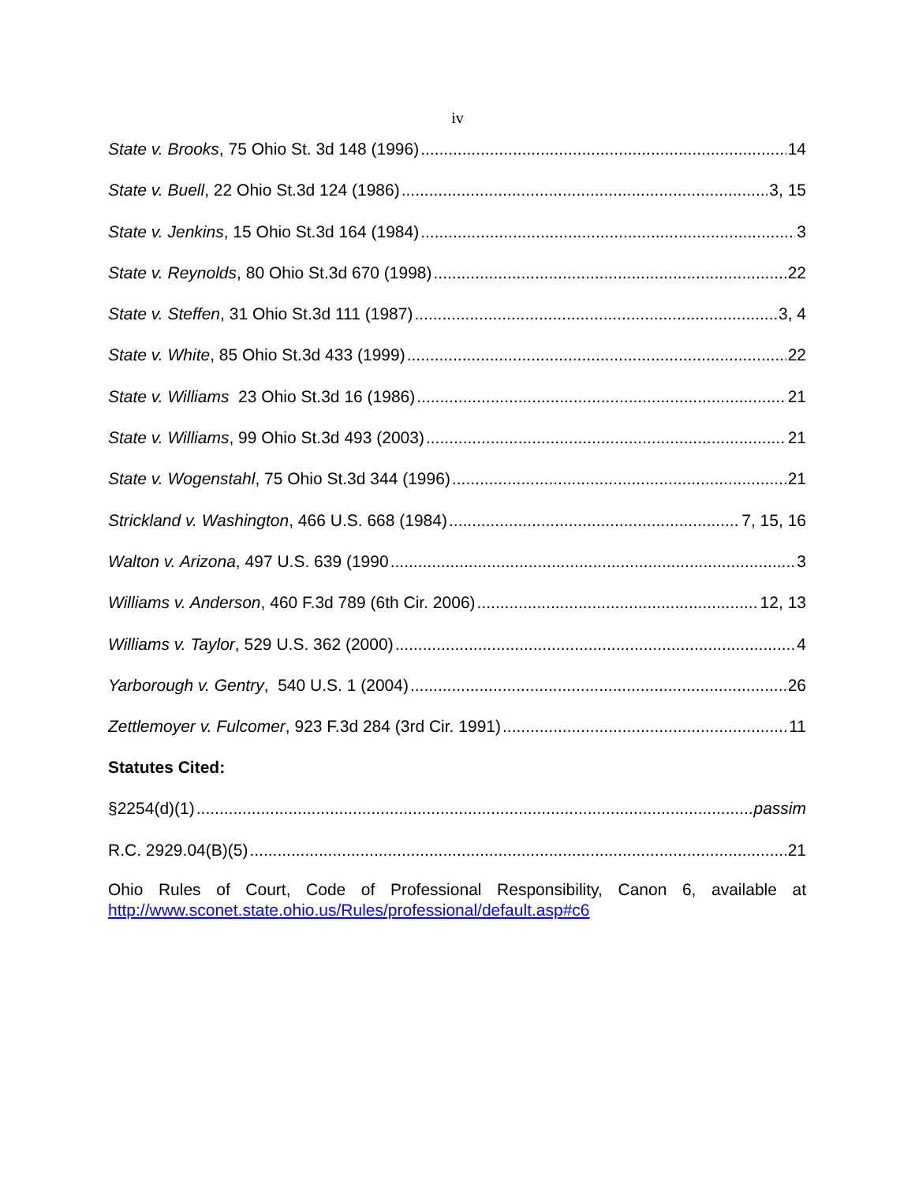iv
State v. Brooks, 75 Ohio St. 3d 148 (1996) 14
State v. Buell, 22 Ohio St.3d 124 (1986) 3, 15
State v. Jenkins, 15 Ohio St.3d 164 (1984) 3
State v. Reynolds, 80 Ohio St.3d 670 (1998) 22
State v. Steffen, 31 Ohio St.3d 111 (1987) 3, 4
State v. White, 85 Ohio St.3d 433 (1999) 22
State v. Williams 23 Ohio St.3d 16 (1986) 21
State v. Williams, 99 Ohio St.3d 493 (2003) 21
State v. Wogenstahl, 75 Ohio St.3d 344 (1996) 21
Strickland v. Washington, 466 U.S. 668 (1984) 7, 15, 16
Walton v. Arizona, 497 U.S. 639 (1990 3
Williams v. Anderson, 460 F.3d 789 (6th Cir. 2006) 12, 13
Williams v. Taylor, 529 U.S. 362 (2000) 4
Yarborough v. Gentry, 540 U.S. 1 (2004) 26
Zettlemoyer v. Fulcomer, 923 F.3d 284 (3rd Cir. 1991) 11
Statutes Cited:
§2254(d)(1) passim
R.C. 2929.04(B)(5) 21
Ohio Rules of Court, Code of Professional Responsibility, Canon 6, available at
http://www.sconet.state.ohio.us/Rules/professional/default.asp#c6